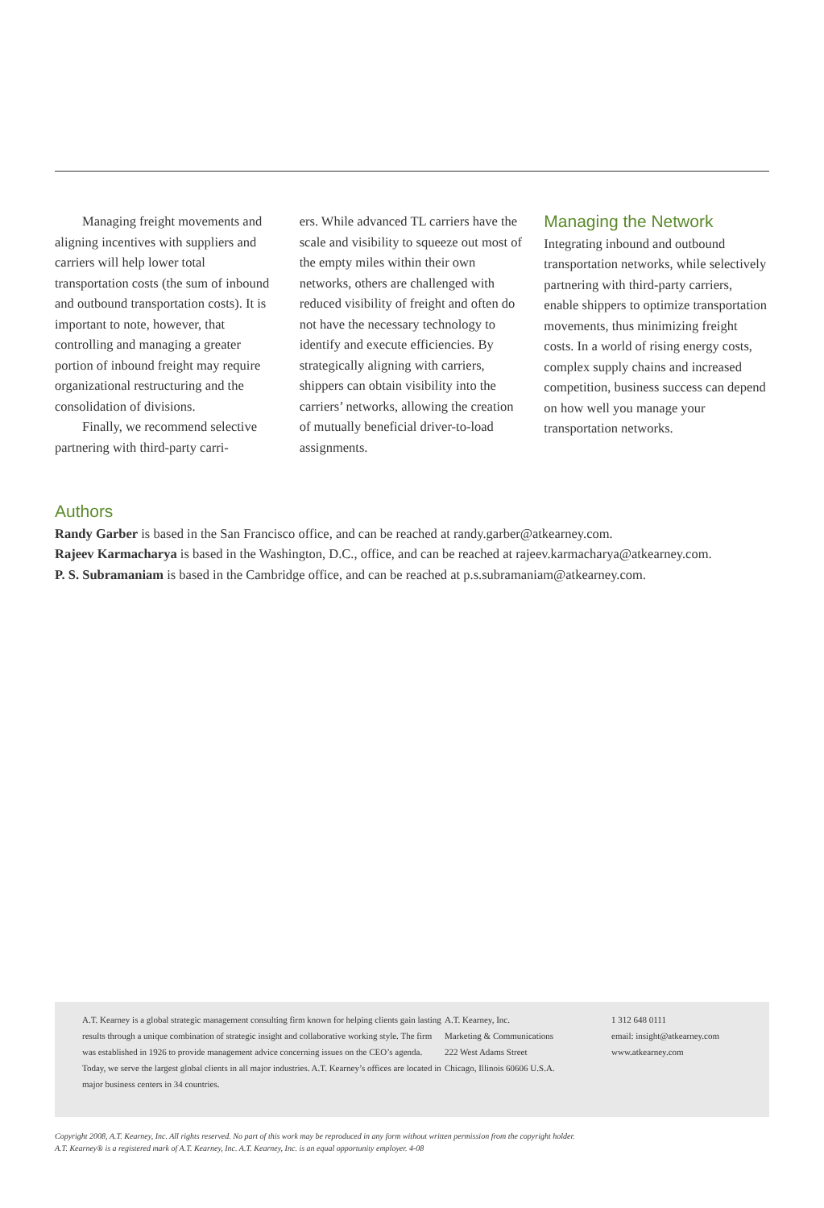Managing freight movements and aligning incentives with suppliers and carriers will help lower total transportation costs (the sum of inbound and outbound transportation costs). It is important to note, however, that controlling and managing a greater portion of inbound freight may require organizational restructuring and the consolidation of divisions.
Finally, we recommend selective partnering with third-party carri-
ers. While advanced TL carriers have the scale and visibility to squeeze out most of the empty miles within their own networks, others are challenged with reduced visibility of freight and often do not have the necessary technology to identify and execute efficiencies. By strategically aligning with carriers, shippers can obtain visibility into the carriers’ networks, allowing the creation of mutually beneficial driver-to-load assignments.
Managing the Network
Integrating inbound and outbound transportation networks, while selectively partnering with third-party carriers, enable shippers to optimize transportation movements, thus minimizing freight costs. In a world of rising energy costs, complex supply chains and increased competition, business success can depend on how well you manage your transportation networks.
Authors
Randy Garber is based in the San Francisco office, and can be reached at randy.garber@atkearney.com.
Rajeev Karmacharya is based in the Washington, D.C., office, and can be reached at rajeev.karmacharya@atkearney.com.
P. S. Subramaniam is based in the Cambridge office, and can be reached at p.s.subramaniam@atkearney.com.
A.T. Kearney is a global strategic management consulting firm known for helping clients gain lasting results through a unique combination of strategic insight and collaborative working style. The firm was established in 1926 to provide management advice concerning issues on the CEO’s agenda. Today, we serve the largest global clients in all major industries. A.T. Kearney’s offices are located in major business centers in 34 countries.
A.T. Kearney, Inc.
Marketing & Communications
222 West Adams Street
Chicago, Illinois 60606 U.S.A.
1 312 648 0111
email: insight@atkearney.com
www.atkearney.com
Copyright 2008, A.T. Kearney, Inc. All rights reserved. No part of this work may be reproduced in any form without written permission from the copyright holder.
A.T. Kearney® is a registered mark of A.T. Kearney, Inc. A.T. Kearney, Inc. is an equal opportunity employer. 4-08